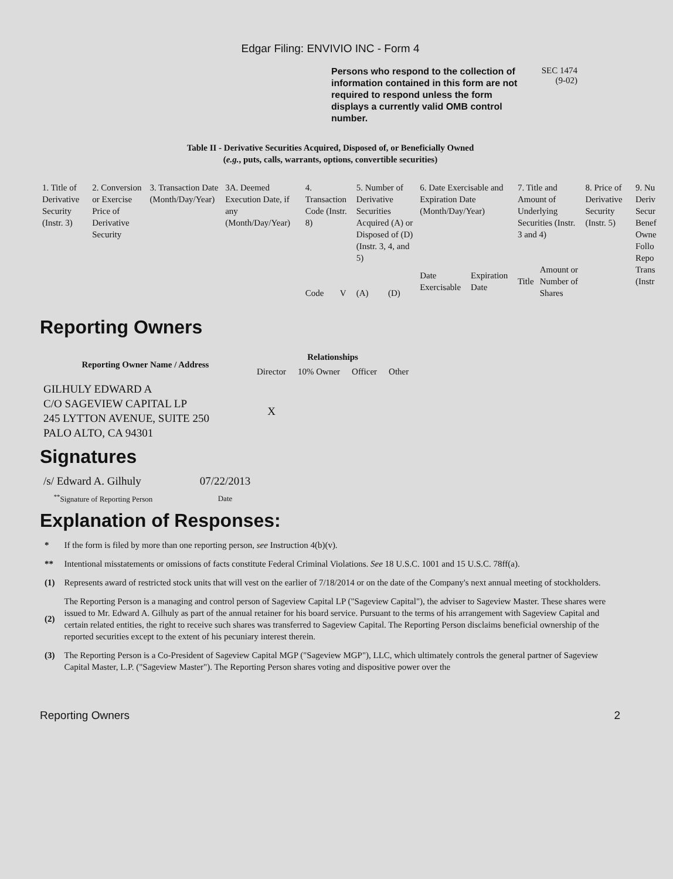Edgar Filing: ENVIVIO INC - Form 4
Persons who respond to the collection of information contained in this form are not required to respond unless the form displays a currently valid OMB control number.
SEC 1474
(9-02)
Table II - Derivative Securities Acquired, Disposed of, or Beneficially Owned
(e.g., puts, calls, warrants, options, convertible securities)
| 1. Title of Derivative Security (Instr. 3) | 2. Conversion or Exercise Price of Derivative Security | 3. Transaction Date (Month/Day/Year) | 3A. Deemed Execution Date, if any (Month/Day/Year) | 4. Transaction Code (Instr. 8) | | 5. Number of Derivative Securities Acquired (A) or Disposed of (D) (Instr. 3, 4, and 5) | | 6. Date Exercisable and Expiration Date (Month/Day/Year) | | 7. Title and Amount of Underlying Securities (Instr. 3 and 4) | | 8. Price of Derivative Security (Instr. 5) | 9. Nu Deriv Secur Benef Owne Follo Repo Trans (Instr |
| | | | | Code | V | (A) | (D) | Date Exercisable | Expiration Date | Title | Amount or Number of Shares | | |
Reporting Owners
| Reporting Owner Name / Address | Relationships | | | |
| --- | --- | --- | --- | --- |
| | Director | 10% Owner | Officer | Other |
| GILHULY EDWARD A C/O SAGEVIEW CAPITAL LP 245 LYTTON AVENUE, SUITE 250 PALO ALTO, CA 94301 | X | | | |
Signatures
| /s/ Edward A. Gilhuly | 07/22/2013 |
| <sup>**</sup> Signature of Reporting Person | Date |
Explanation of Responses:
| * | If the form is filed by more than one reporting person, see Instruction 4(b)(v). |
| ** | Intentional misstatements or omissions of facts constitute Federal Criminal Violations. See 18 U.S.C. 1001 and 15 U.S.C. 78ff(a). |
| (1) | Represents award of restricted stock units that will vest on the earlier of 7/18/2014 or on the date of the Company's next annual meeting of stockholders. |
| (2) | The Reporting Person is a managing and control person of Sageview Capital LP ("Sageview Capital"), the adviser to Sageview Master. These shares were issued to Mr. Edward A. Gilhuly as part of the annual retainer for his board service. Pursuant to the terms of his arrangement with Sageview Capital and certain related entities, the right to receive such shares was transferred to Sageview Capital. The Reporting Person disclaims beneficial ownership of the reported securities except to the extent of his pecuniary interest therein. |
| (3) | The Reporting Person is a Co-President of Sageview Capital MGP ("Sageview MGP"), LLC, which ultimately controls the general partner of Sageview Capital Master, L.P. ("Sageview Master"). The Reporting Person shares voting and dispositive power over the |
Reporting Owners 2